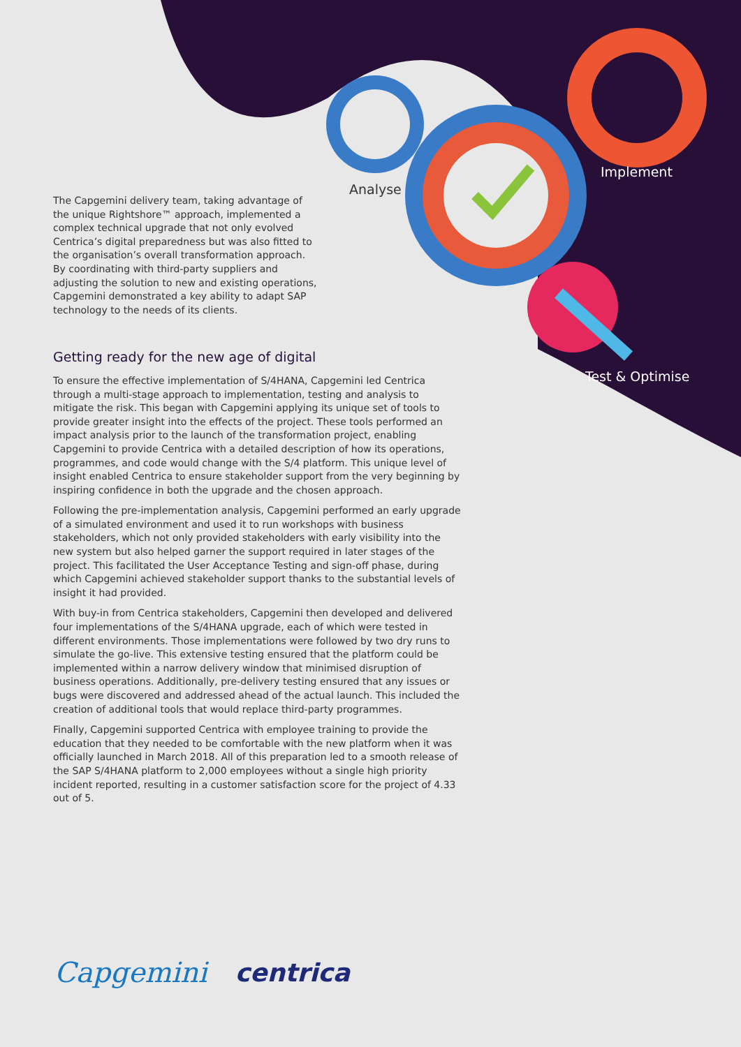Analyse
Implement
Test & Optimise
The Capgemini delivery team, taking advantage of the unique Rightshore™ approach, implemented a complex technical upgrade that not only evolved Centrica’s digital preparedness but was also fitted to the organisation’s overall transformation approach. By coordinating with third-party suppliers and adjusting the solution to new and existing operations, Capgemini demonstrated a key ability to adapt SAP technology to the needs of its clients.
Getting ready for the new age of digital
To ensure the effective implementation of S/4HANA, Capgemini led Centrica through a multi-stage approach to implementation, testing and analysis to mitigate the risk. This began with Capgemini applying its unique set of tools to provide greater insight into the effects of the project. These tools performed an impact analysis prior to the launch of the transformation project, enabling Capgemini to provide Centrica with a detailed description of how its operations, programmes, and code would change with the S/4 platform. This unique level of insight enabled Centrica to ensure stakeholder support from the very beginning by inspiring confidence in both the upgrade and the chosen approach.
Following the pre-implementation analysis, Capgemini performed an early upgrade of a simulated environment and used it to run workshops with business stakeholders, which not only provided stakeholders with early visibility into the new system but also helped garner the support required in later stages of the project. This facilitated the User Acceptance Testing and sign-off phase, during which Capgemini achieved stakeholder support thanks to the substantial levels of insight it had provided.
With buy-in from Centrica stakeholders, Capgemini then developed and delivered four implementations of the S/4HANA upgrade, each of which were tested in different environments. Those implementations were followed by two dry runs to simulate the go-live. This extensive testing ensured that the platform could be implemented within a narrow delivery window that minimised disruption of business operations. Additionally, pre-delivery testing ensured that any issues or bugs were discovered and addressed ahead of the actual launch. This included the creation of additional tools that would replace third-party programmes.
Finally, Capgemini supported Centrica with employee training to provide the education that they needed to be comfortable with the new platform when it was officially launched in March 2018. All of this preparation led to a smooth release of the SAP S/4HANA platform to 2,000 employees without a single high priority incident reported, resulting in a customer satisfaction score for the project of 4.33 out of 5.
Capgemini centrica